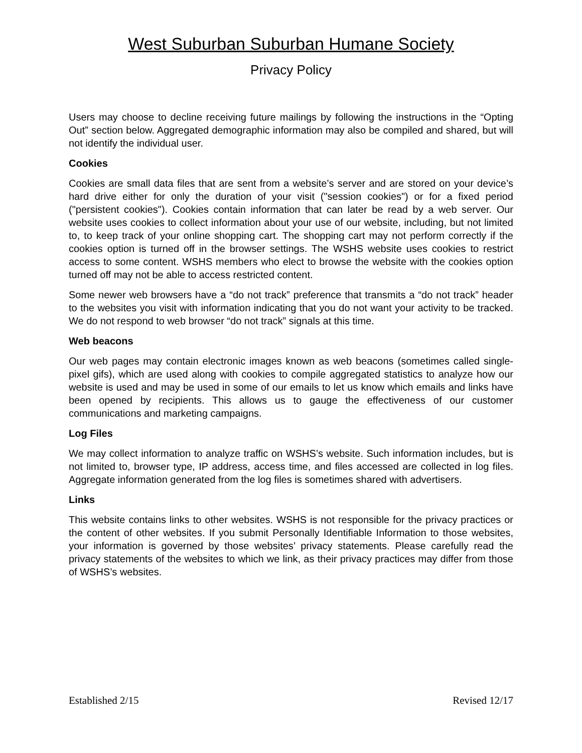West Suburban Suburban Humane Society
Privacy Policy
Users may choose to decline receiving future mailings by following the instructions in the “Opting Out” section below. Aggregated demographic information may also be compiled and shared, but will not identify the individual user.
Cookies
Cookies are small data files that are sent from a website’s server and are stored on your device’s hard drive either for only the duration of your visit ("session cookies") or for a fixed period ("persistent cookies"). Cookies contain information that can later be read by a web server. Our website uses cookies to collect information about your use of our website, including, but not limited to, to keep track of your online shopping cart. The shopping cart may not perform correctly if the cookies option is turned off in the browser settings. The WSHS website uses cookies to restrict access to some content. WSHS members who elect to browse the website with the cookies option turned off may not be able to access restricted content.
Some newer web browsers have a “do not track” preference that transmits a “do not track” header to the websites you visit with information indicating that you do not want your activity to be tracked. We do not respond to web browser “do not track” signals at this time.
Web beacons
Our web pages may contain electronic images known as web beacons (sometimes called single-pixel gifs), which are used along with cookies to compile aggregated statistics to analyze how our website is used and may be used in some of our emails to let us know which emails and links have been opened by recipients. This allows us to gauge the effectiveness of our customer communications and marketing campaigns.
Log Files
We may collect information to analyze traffic on WSHS’s website. Such information includes, but is not limited to, browser type, IP address, access time, and files accessed are collected in log files. Aggregate information generated from the log files is sometimes shared with advertisers.
Links
This website contains links to other websites. WSHS is not responsible for the privacy practices or the content of other websites. If you submit Personally Identifiable Information to those websites, your information is governed by those websites’ privacy statements. Please carefully read the privacy statements of the websites to which we link, as their privacy practices may differ from those of WSHS’s websites.
Established 2/15 Revised 12/17